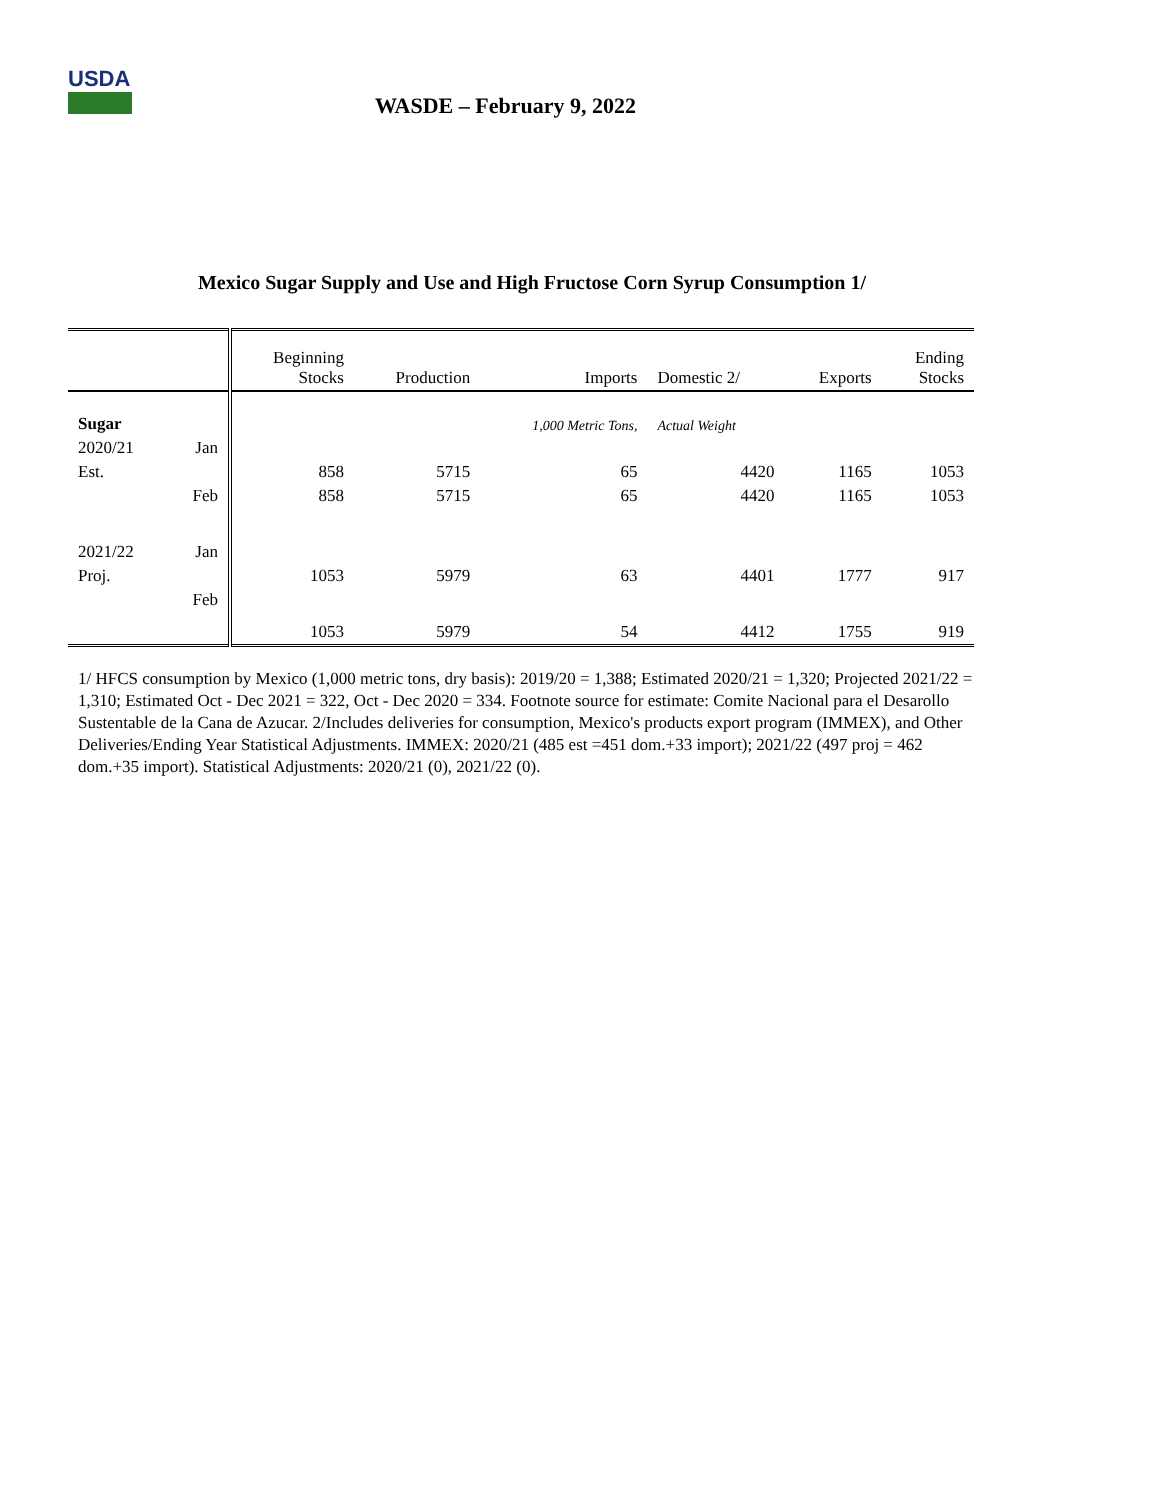USDA
WASDE – February 9, 2022
Mexico Sugar Supply and Use and High Fructose Corn Syrup Consumption 1/
| | | Beginning Stocks | Production | Imports | Domestic 2/ | Exports | Ending Stocks |
| --- | --- | --- | --- | --- | --- | --- | --- |
| Sugar | | | | 1,000 Metric Tons, | Actual Weight | | |
| 2020/21 | Jan | | | | | | |
| Est. | | 858 | 5715 | 65 | 4420 | 1165 | 1053 |
| | Feb | 858 | 5715 | 65 | 4420 | 1165 | 1053 |
| 2021/22 | Jan | | | | | | |
| Proj. | | 1053 | 5979 | 63 | 4401 | 1777 | 917 |
| | Feb | | | | | | |
| | | 1053 | 5979 | 54 | 4412 | 1755 | 919 |
1/ HFCS consumption by Mexico (1,000 metric tons, dry basis): 2019/20 = 1,388; Estimated 2020/21 = 1,320; Projected 2021/22 = 1,310; Estimated Oct - Dec 2021 = 322, Oct - Dec 2020 = 334. Footnote source for estimate: Comite Nacional para el Desarollo Sustentable de la Cana de Azucar. 2/Includes deliveries for consumption, Mexico's products export program (IMMEX), and Other Deliveries/Ending Year Statistical Adjustments. IMMEX: 2020/21 (485 est =451 dom.+33 import); 2021/22 (497 proj = 462 dom.+35 import). Statistical Adjustments: 2020/21 (0), 2021/22 (0).